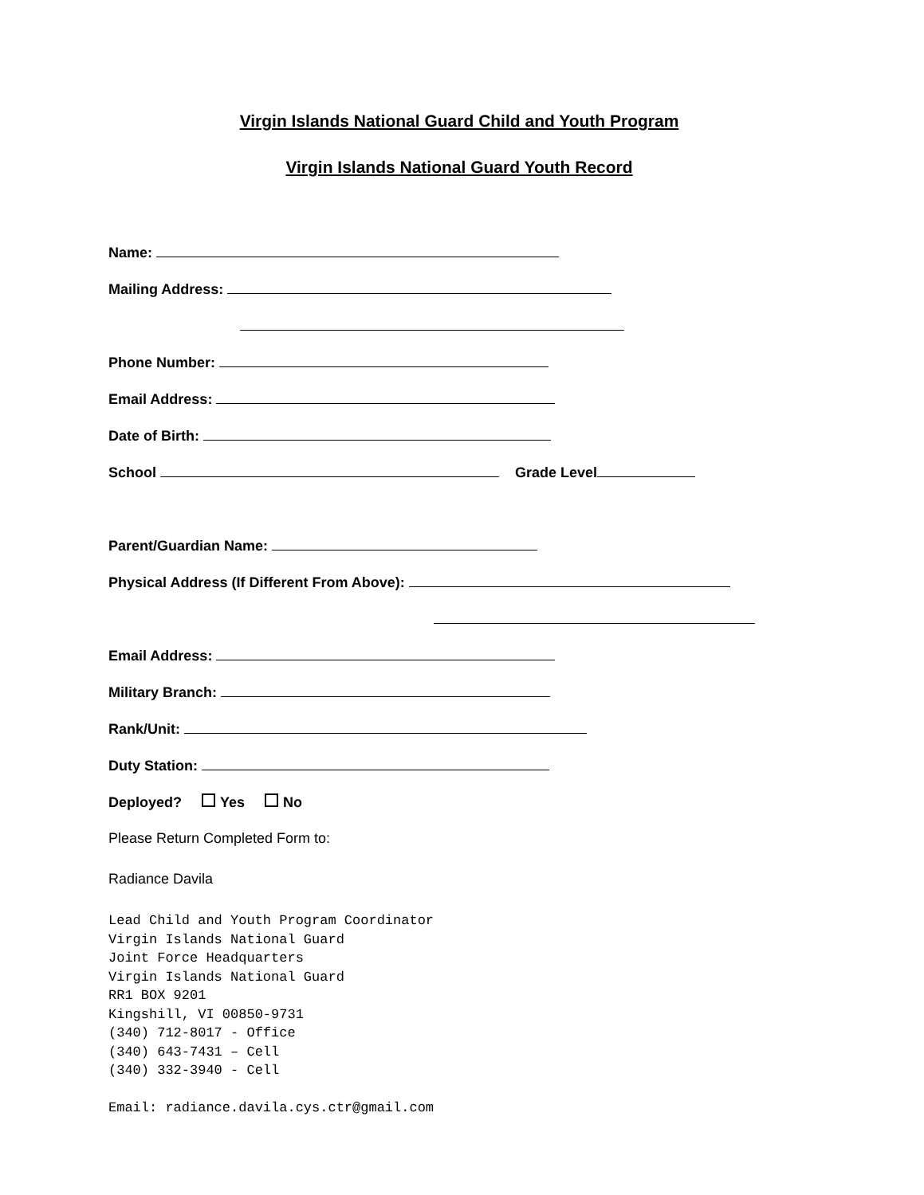Virgin Islands National Guard Child and Youth Program
Virgin Islands National Guard Youth Record
Name:
Mailing Address:
Phone Number:
Email Address:
Date of Birth:
School Grade Level
Parent/Guardian Name:
Physical Address (If Different From Above):
Email Address:
Military Branch:
Rank/Unit:
Duty Station:
Deployed? Yes No
Please Return Completed Form to:
Radiance Davila
Lead Child and Youth Program Coordinator
Virgin Islands National Guard
Joint Force Headquarters
Virgin Islands National Guard
RR1 BOX 9201
Kingshill, VI 00850-9731
(340) 712-8017 - Office
(340) 643-7431 – Cell
(340) 332-3940 - Cell
Email: radiance.davila.cys.ctr@gmail.com